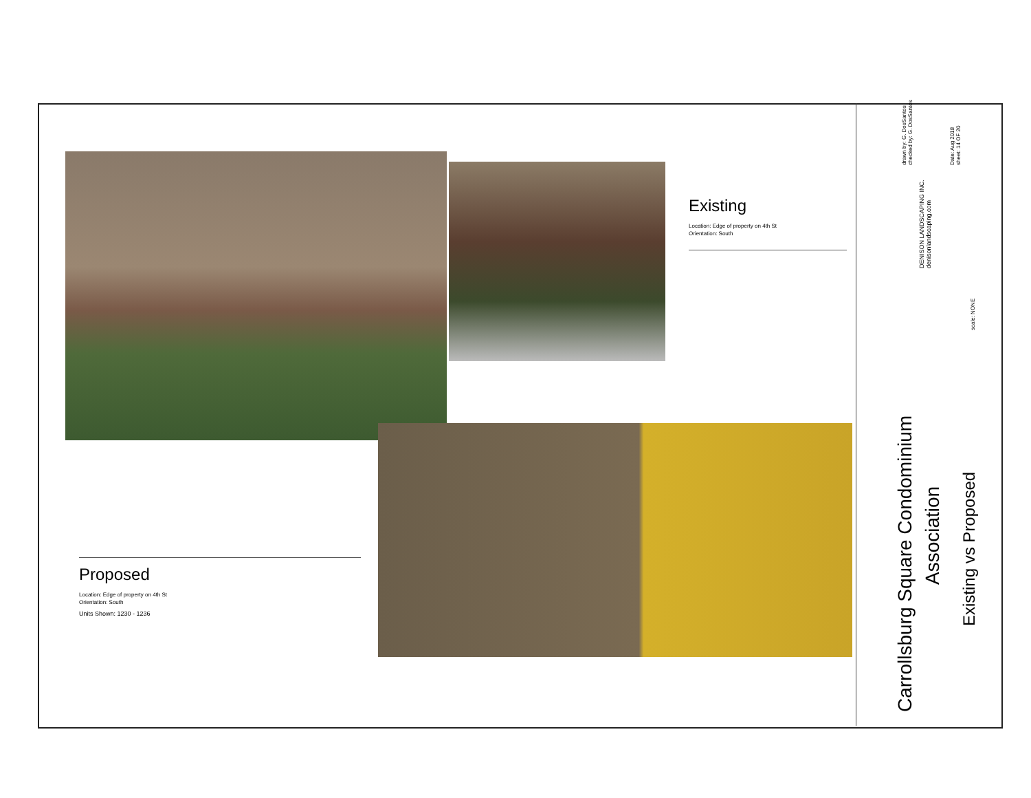Existing
Location: Edge of property on 4th St
Orientation: South
Proposed
Location: Edge of property on 4th St
Orientation: South
Units Shown: 1230 - 1236
Carrollsburg Square Condominium
Association
Existing vs Proposed
DENISON LANDSCAPING INC.
denisonlandscaping.com
drawn by: G. DosSantos
checked by: G. DosSantos
Date: Aug 2018
sheet: 14 OF 20
scale: NONE